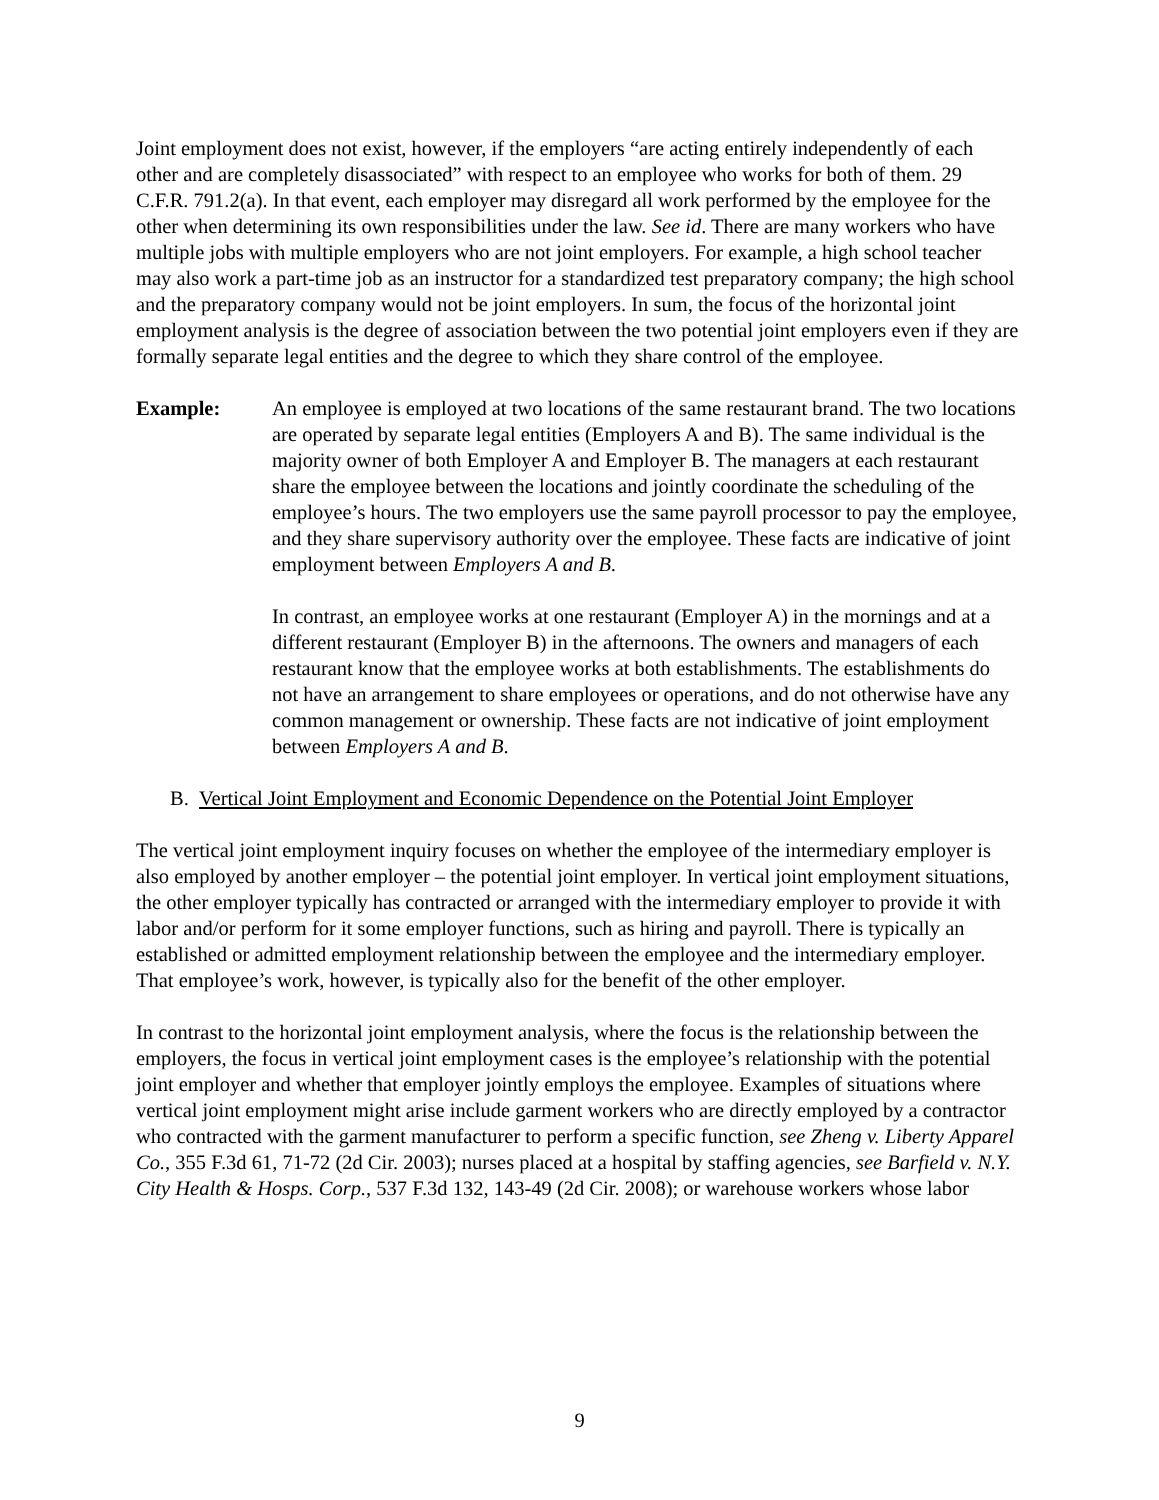Joint employment does not exist, however, if the employers “are acting entirely independently of each other and are completely disassociated” with respect to an employee who works for both of them. 29 C.F.R. 791.2(a). In that event, each employer may disregard all work performed by the employee for the other when determining its own responsibilities under the law. See id. There are many workers who have multiple jobs with multiple employers who are not joint employers. For example, a high school teacher may also work a part-time job as an instructor for a standardized test preparatory company; the high school and the preparatory company would not be joint employers. In sum, the focus of the horizontal joint employment analysis is the degree of association between the two potential joint employers even if they are formally separate legal entities and the degree to which they share control of the employee.
Example: An employee is employed at two locations of the same restaurant brand. The two locations are operated by separate legal entities (Employers A and B). The same individual is the majority owner of both Employer A and Employer B. The managers at each restaurant share the employee between the locations and jointly coordinate the scheduling of the employee’s hours. The two employers use the same payroll processor to pay the employee, and they share supervisory authority over the employee. These facts are indicative of joint employment between Employers A and B.
In contrast, an employee works at one restaurant (Employer A) in the mornings and at a different restaurant (Employer B) in the afternoons. The owners and managers of each restaurant know that the employee works at both establishments. The establishments do not have an arrangement to share employees or operations, and do not otherwise have any common management or ownership. These facts are not indicative of joint employment between Employers A and B.
B. Vertical Joint Employment and Economic Dependence on the Potential Joint Employer
The vertical joint employment inquiry focuses on whether the employee of the intermediary employer is also employed by another employer – the potential joint employer. In vertical joint employment situations, the other employer typically has contracted or arranged with the intermediary employer to provide it with labor and/or perform for it some employer functions, such as hiring and payroll. There is typically an established or admitted employment relationship between the employee and the intermediary employer. That employee’s work, however, is typically also for the benefit of the other employer.
In contrast to the horizontal joint employment analysis, where the focus is the relationship between the employers, the focus in vertical joint employment cases is the employee’s relationship with the potential joint employer and whether that employer jointly employs the employee. Examples of situations where vertical joint employment might arise include garment workers who are directly employed by a contractor who contracted with the garment manufacturer to perform a specific function, see Zheng v. Liberty Apparel Co., 355 F.3d 61, 71-72 (2d Cir. 2003); nurses placed at a hospital by staffing agencies, see Barfield v. N.Y. City Health & Hosps. Corp., 537 F.3d 132, 143-49 (2d Cir. 2008); or warehouse workers whose labor
9